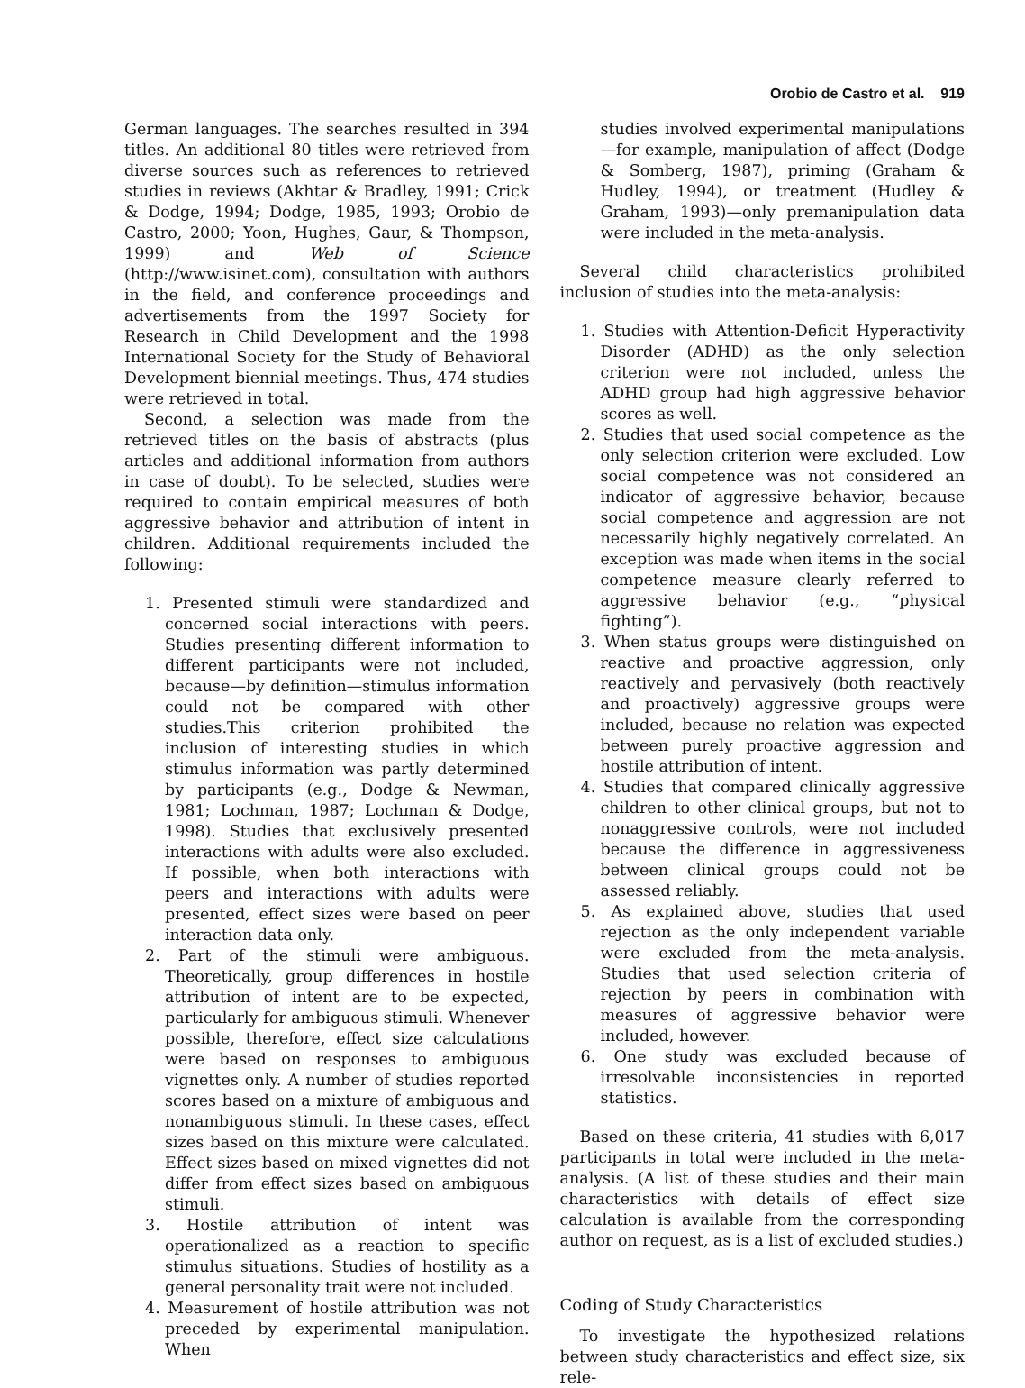Orobio de Castro et al. 919
German languages. The searches resulted in 394 titles. An additional 80 titles were retrieved from diverse sources such as references to retrieved studies in reviews (Akhtar & Bradley, 1991; Crick & Dodge, 1994; Dodge, 1985, 1993; Orobio de Castro, 2000; Yoon, Hughes, Gaur, & Thompson, 1999) and Web of Science (http://www.isinet.com), consultation with authors in the field, and conference proceedings and advertisements from the 1997 Society for Research in Child Development and the 1998 International Society for the Study of Behavioral Development biennial meetings. Thus, 474 studies were retrieved in total.
Second, a selection was made from the retrieved titles on the basis of abstracts (plus articles and additional information from authors in case of doubt). To be selected, studies were required to contain empirical measures of both aggressive behavior and attribution of intent in children. Additional requirements included the following:
1. Presented stimuli were standardized and concerned social interactions with peers. Studies presenting different information to different participants were not included, because—by definition—stimulus information could not be compared with other studies.This criterion prohibited the inclusion of interesting studies in which stimulus information was partly determined by participants (e.g., Dodge & Newman, 1981; Lochman, 1987; Lochman & Dodge, 1998). Studies that exclusively presented interactions with adults were also excluded. If possible, when both interactions with peers and interactions with adults were presented, effect sizes were based on peer interaction data only.
2. Part of the stimuli were ambiguous. Theoretically, group differences in hostile attribution of intent are to be expected, particularly for ambiguous stimuli. Whenever possible, therefore, effect size calculations were based on responses to ambiguous vignettes only. A number of studies reported scores based on a mixture of ambiguous and nonambiguous stimuli. In these cases, effect sizes based on this mixture were calculated. Effect sizes based on mixed vignettes did not differ from effect sizes based on ambiguous stimuli.
3. Hostile attribution of intent was operationalized as a reaction to specific stimulus situations. Studies of hostility as a general personality trait were not included.
4. Measurement of hostile attribution was not preceded by experimental manipulation. When
studies involved experimental manipulations—for example, manipulation of affect (Dodge & Somberg, 1987), priming (Graham & Hudley, 1994), or treatment (Hudley & Graham, 1993)—only premanipulation data were included in the meta-analysis.
Several child characteristics prohibited inclusion of studies into the meta-analysis:
1. Studies with Attention-Deficit Hyperactivity Disorder (ADHD) as the only selection criterion were not included, unless the ADHD group had high aggressive behavior scores as well.
2. Studies that used social competence as the only selection criterion were excluded. Low social competence was not considered an indicator of aggressive behavior, because social competence and aggression are not necessarily highly negatively correlated. An exception was made when items in the social competence measure clearly referred to aggressive behavior (e.g., “physical fighting”).
3. When status groups were distinguished on reactive and proactive aggression, only reactively and pervasively (both reactively and proactively) aggressive groups were included, because no relation was expected between purely proactive aggression and hostile attribution of intent.
4. Studies that compared clinically aggressive children to other clinical groups, but not to nonaggressive controls, were not included because the difference in aggressiveness between clinical groups could not be assessed reliably.
5. As explained above, studies that used rejection as the only independent variable were excluded from the meta-analysis. Studies that used selection criteria of rejection by peers in combination with measures of aggressive behavior were included, however.
6. One study was excluded because of irresolvable inconsistencies in reported statistics.
Based on these criteria, 41 studies with 6,017 participants in total were included in the meta-analysis. (A list of these studies and their main characteristics with details of effect size calculation is available from the corresponding author on request, as is a list of excluded studies.)
Coding of Study Characteristics
To investigate the hypothesized relations between study characteristics and effect size, six rele-